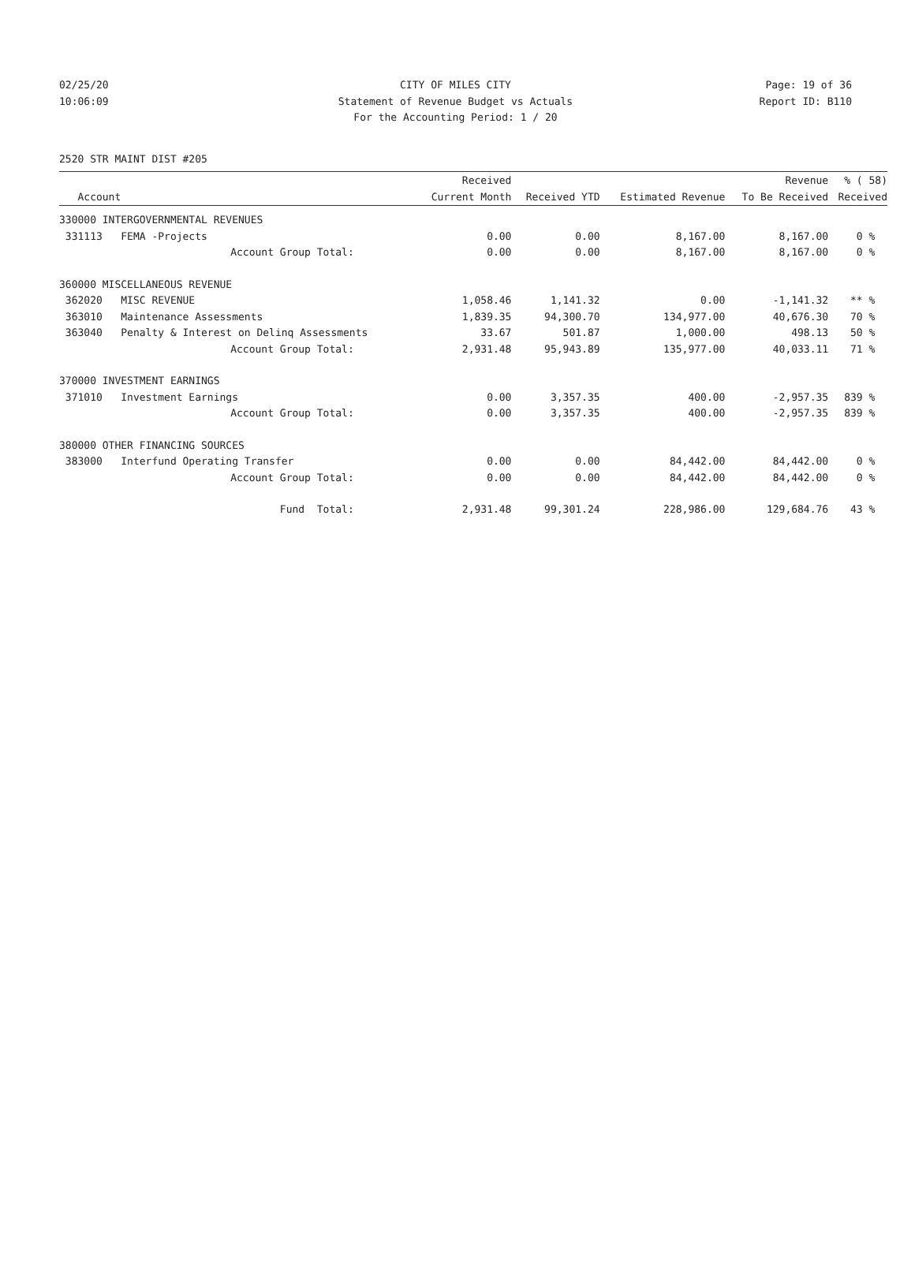02/25/20 CITY OF MILES CITY Page: 19 of 36
10:06:09 Statement of Revenue Budget vs Actuals
Report ID: B110
For the Accounting Period: 1 / 20
2520 STR MAINT DIST #205
| | | Received | | | Revenue | % ( 58) |
| --- | --- | --- | --- | --- | --- | --- |
| Account | | Current Month | Received YTD | Estimated Revenue | To Be Received | Received |
| 330000 INTERGOVERNMENTAL REVENUES | | | | | | |
| 331113 | FEMA -Projects | 0.00 | 0.00 | 8,167.00 | 8,167.00 | 0 % |
| | Account Group Total: | 0.00 | 0.00 | 8,167.00 | 8,167.00 | 0 % |
| 360000 MISCELLANEOUS REVENUE | | | | | | |
| 362020 | MISC REVENUE | 1,058.46 | 1,141.32 | 0.00 | -1,141.32 | ** % |
| 363010 | Maintenance Assessments | 1,839.35 | 94,300.70 | 134,977.00 | 40,676.30 | 70 % |
| 363040 | Penalty & Interest on Delinq Assessments | 33.67 | 501.87 | 1,000.00 | 498.13 | 50 % |
| | Account Group Total: | 2,931.48 | 95,943.89 | 135,977.00 | 40,033.11 | 71 % |
| 370000 INVESTMENT EARNINGS | | | | | | |
| 371010 | Investment Earnings | 0.00 | 3,357.35 | 400.00 | -2,957.35 | 839 % |
| | Account Group Total: | 0.00 | 3,357.35 | 400.00 | -2,957.35 | 839 % |
| 380000 OTHER FINANCING SOURCES | | | | | | |
| 383000 | Interfund Operating Transfer | 0.00 | 0.00 | 84,442.00 | 84,442.00 | 0 % |
| | Account Group Total: | 0.00 | 0.00 | 84,442.00 | 84,442.00 | 0 % |
| | Fund Total: | 2,931.48 | 99,301.24 | 228,986.00 | 129,684.76 | 43 % |